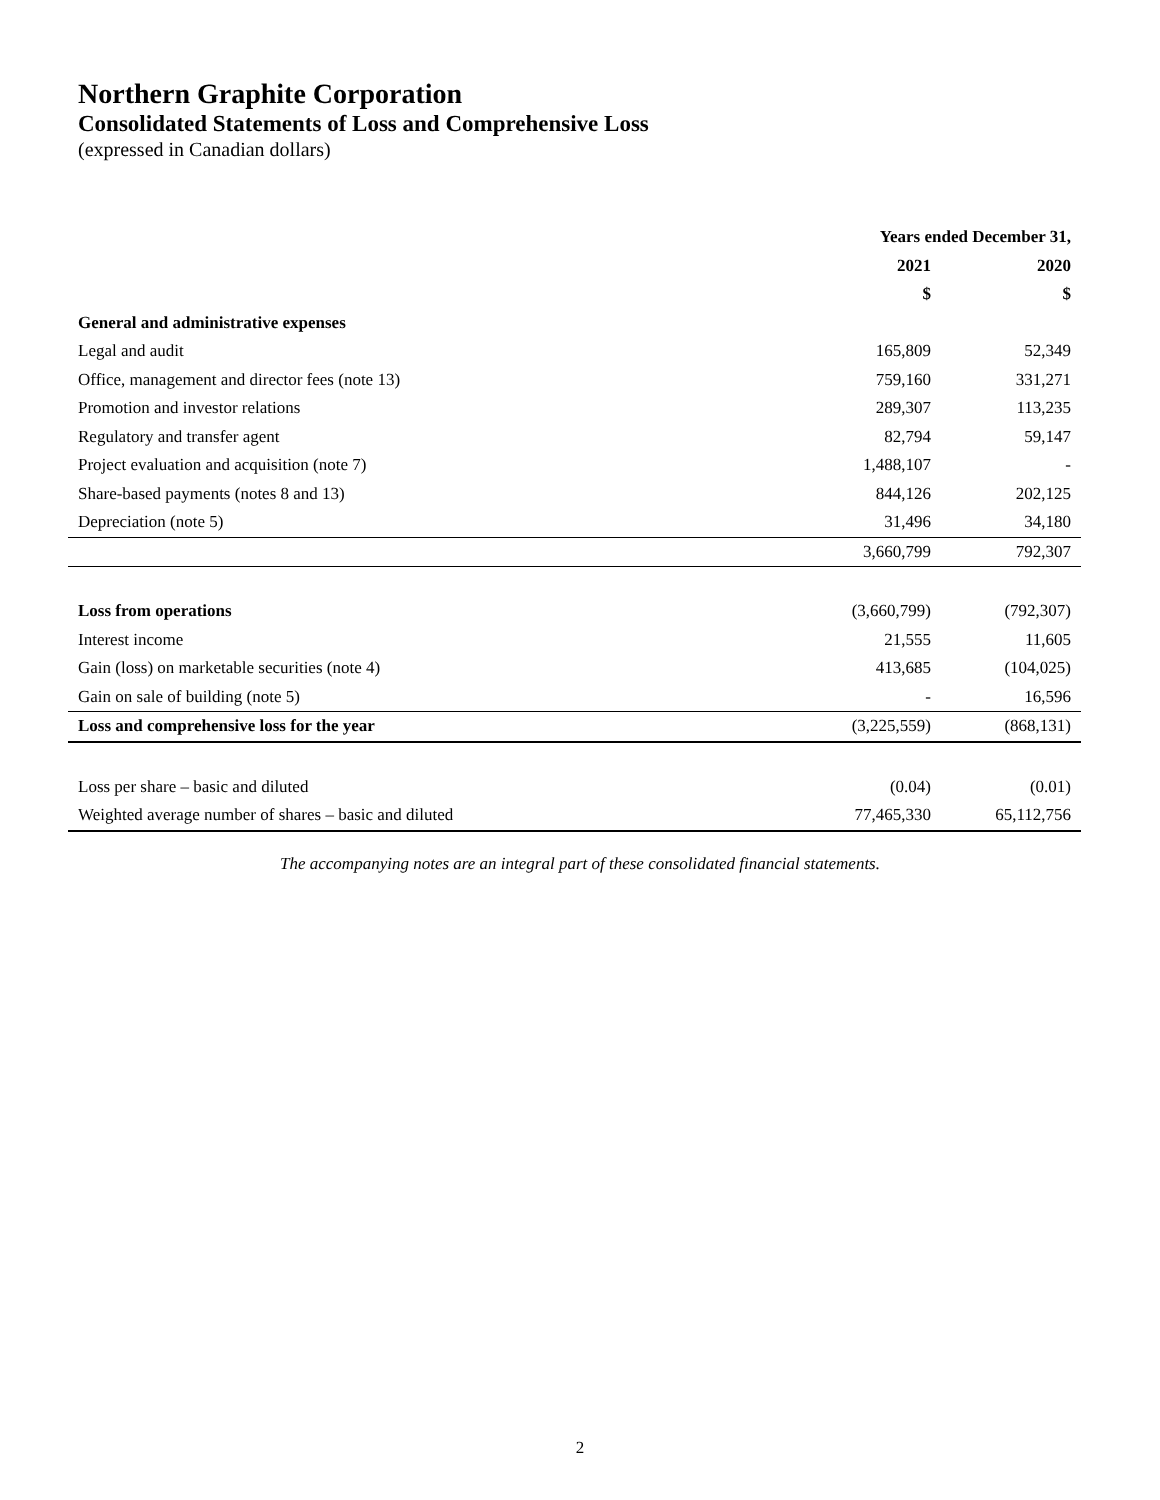Northern Graphite Corporation
Consolidated Statements of Loss and Comprehensive Loss
(expressed in Canadian dollars)
| | Years ended December 31, | |
| | 2021 | 2020 |
| | $ | $ |
| General and administrative expenses | | |
| Legal and audit | 165,809 | 52,349 |
| Office, management and director fees (note 13) | 759,160 | 331,271 |
| Promotion and investor relations | 289,307 | 113,235 |
| Regulatory and transfer agent | 82,794 | 59,147 |
| Project evaluation and acquisition (note 7) | 1,488,107 | - |
| Share-based payments (notes 8 and 13) | 844,126 | 202,125 |
| Depreciation (note 5) | 31,496 | 34,180 |
| | 3,660,799 | 792,307 |
| Loss from operations | (3,660,799) | (792,307) |
| Interest income | 21,555 | 11,605 |
| Gain (loss) on marketable securities (note 4) | 413,685 | (104,025) |
| Gain on sale of building (note 5) | - | 16,596 |
| Loss and comprehensive loss for the year | (3,225,559) | (868,131) |
| Loss per share – basic and diluted | (0.04) | (0.01) |
| Weighted average number of shares – basic and diluted | 77,465,330 | 65,112,756 |
The accompanying notes are an integral part of these consolidated financial statements.
2